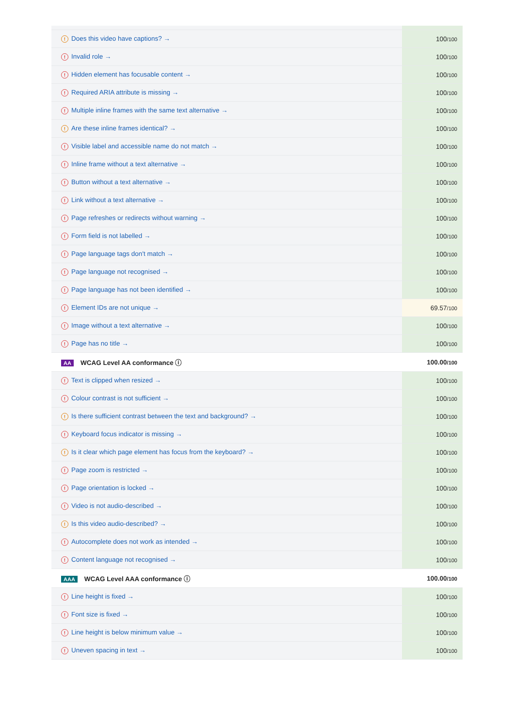| ! Does this video have captions? → | 100 /100 |
| ! Invalid role → | 100 /100 |
| ! Hidden element has focusable content → | 100 /100 |
| ! Required ARIA attribute is missing → | 100 /100 |
| ! Multiple inline frames with the same text alternative → | 100 /100 |
| ! Are these inline frames identical? → | 100 /100 |
| ! Visible label and accessible name do not match → | 100 /100 |
| ! Inline frame without a text alternative → | 100 /100 |
| ! Button without a text alternative → | 100 /100 |
| ! Link without a text alternative → | 100 /100 |
| ! Page refreshes or redirects without warning → | 100 /100 |
| ! Form field is not labelled → | 100 /100 |
| ! Page language tags don't match → | 100 /100 |
| ! Page language not recognised → | 100 /100 |
| ! Page language has not been identified → | 100 /100 |
| ! Element IDs are not unique → | 69.57 /100 |
| ! Image without a text alternative → | 100 /100 |
| ! Page has no title → | 100 /100 |
| AA WCAG Level AA conformance ⓘ | 100.00 /100 |
| ! Text is clipped when resized → | 100 /100 |
| ! Colour contrast is not sufficient → | 100 /100 |
| ! Is there sufficient contrast between the text and background? → | 100 /100 |
| ! Keyboard focus indicator is missing → | 100 /100 |
| ! Is it clear which page element has focus from the keyboard? → | 100 /100 |
| ! Page zoom is restricted → | 100 /100 |
| ! Page orientation is locked → | 100 /100 |
| ! Video is not audio-described → | 100 /100 |
| ! Is this video audio-described? → | 100 /100 |
| ! Autocomplete does not work as intended → | 100 /100 |
| ! Content language not recognised → | 100 /100 |
| AAA WCAG Level AAA conformance ⓘ | 100.00 /100 |
| ! Line height is fixed → | 100 /100 |
| ! Font size is fixed → | 100 /100 |
| ! Line height is below minimum value → | 100 /100 |
| ! Uneven spacing in text → | 100 /100 |